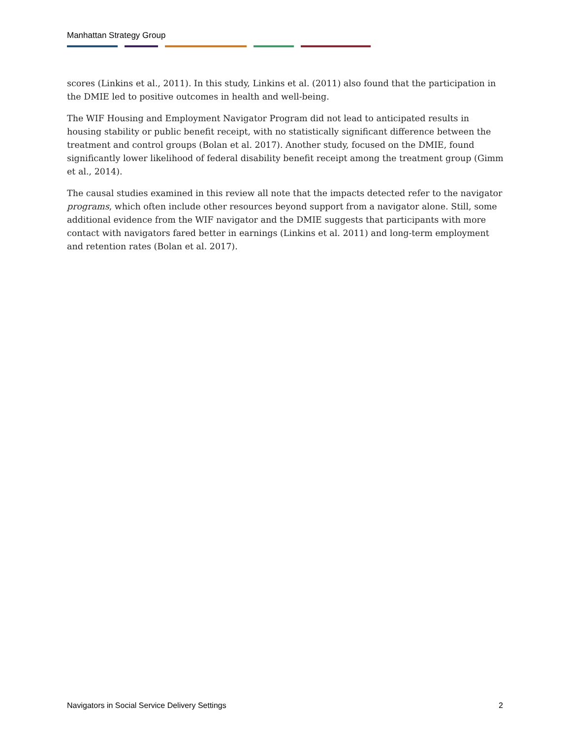Manhattan Strategy Group
scores (Linkins et al., 2011). In this study, Linkins et al. (2011) also found that the participation in the DMIE led to positive outcomes in health and well-being.
The WIF Housing and Employment Navigator Program did not lead to anticipated results in housing stability or public benefit receipt, with no statistically significant difference between the treatment and control groups (Bolan et al. 2017). Another study, focused on the DMIE, found significantly lower likelihood of federal disability benefit receipt among the treatment group (Gimm et al., 2014).
The causal studies examined in this review all note that the impacts detected refer to the navigator programs, which often include other resources beyond support from a navigator alone. Still, some additional evidence from the WIF navigator and the DMIE suggests that participants with more contact with navigators fared better in earnings (Linkins et al. 2011) and long-term employment and retention rates (Bolan et al. 2017).
Navigators in Social Service Delivery Settings 2